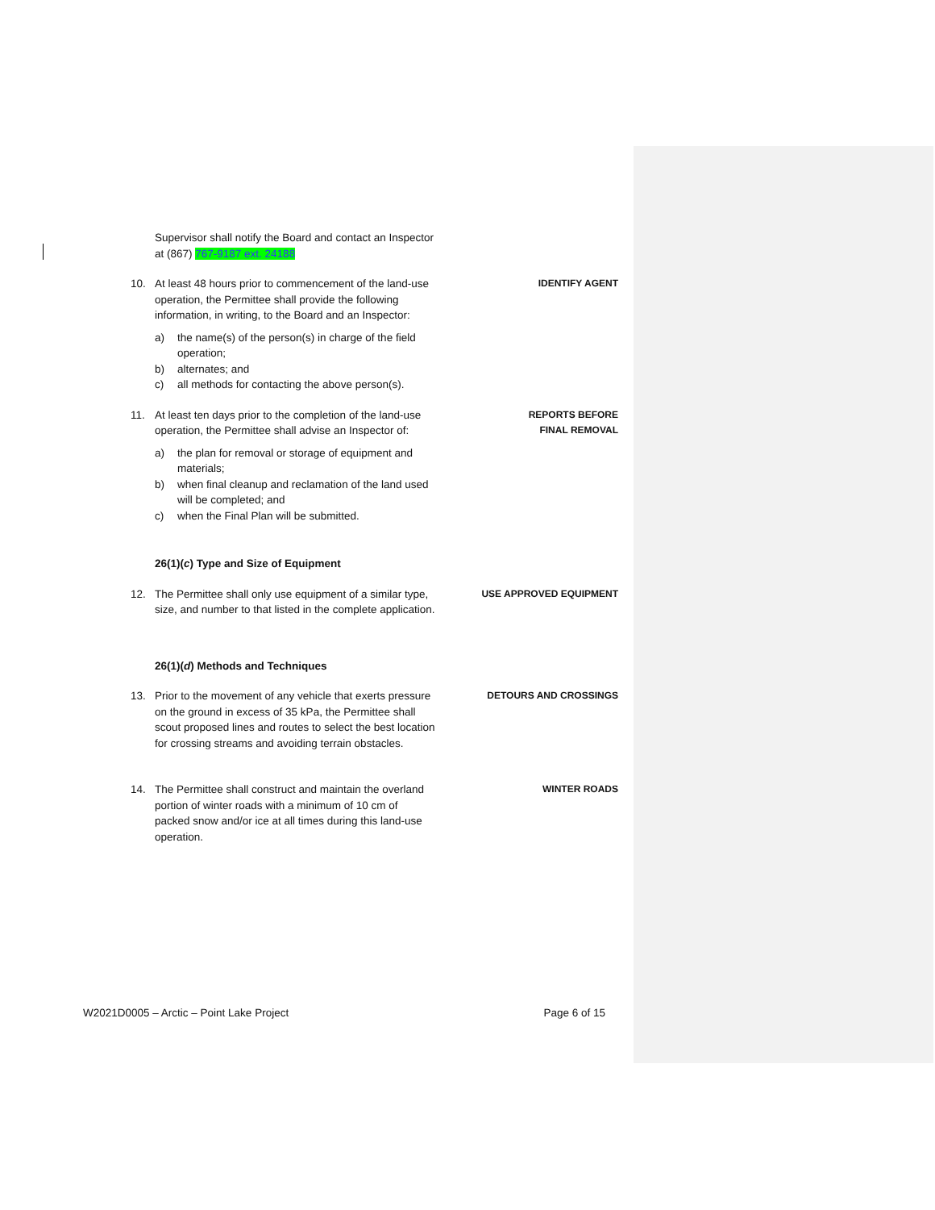Supervisor shall notify the Board and contact an Inspector at (867) 767-9187 ext. 24188
10. At least 48 hours prior to commencement of the land-use operation, the Permittee shall provide the following information, in writing, to the Board and an Inspector:
a) the name(s) of the person(s) in charge of the field operation;
b) alternates; and
c) all methods for contacting the above person(s).
IDENTIFY AGENT
11. At least ten days prior to the completion of the land-use operation, the Permittee shall advise an Inspector of:
a) the plan for removal or storage of equipment and materials;
b) when final cleanup and reclamation of the land used will be completed; and
c) when the Final Plan will be submitted.
REPORTS BEFORE
FINAL REMOVAL
26(1)(c) Type and Size of Equipment
12. The Permittee shall only use equipment of a similar type, size, and number to that listed in the complete application.
USE APPROVED EQUIPMENT
26(1)(d) Methods and Techniques
13. Prior to the movement of any vehicle that exerts pressure on the ground in excess of 35 kPa, the Permittee shall scout proposed lines and routes to select the best location for crossing streams and avoiding terrain obstacles.
DETOURS AND CROSSINGS
14. The Permittee shall construct and maintain the overland portion of winter roads with a minimum of 10 cm of packed snow and/or ice at all times during this land-use operation.
WINTER ROADS
W2021D0005 – Arctic – Point Lake Project Page 6 of 15